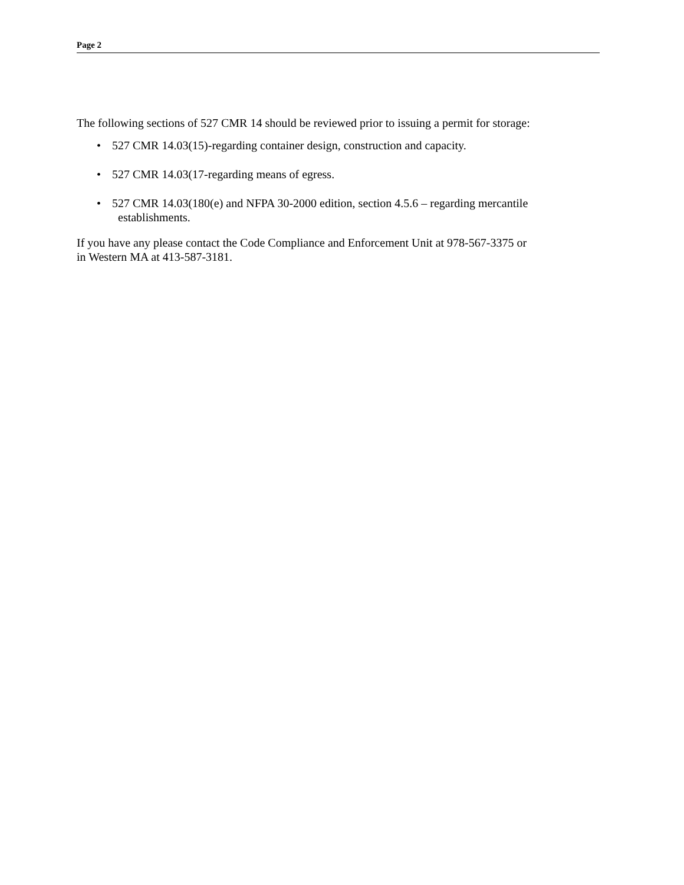Page 2
The following sections of 527 CMR 14 should be reviewed prior to issuing a permit for storage:
• 527 CMR 14.03(15)-regarding container design, construction and capacity.
• 527 CMR 14.03(17-regarding means of egress.
• 527 CMR 14.03(180(e) and NFPA 30-2000 edition, section 4.5.6 – regarding mercantile
establishments.
If you have any please contact the Code Compliance and Enforcement Unit at 978-567-3375 or
in Western MA at 413-587-3181.